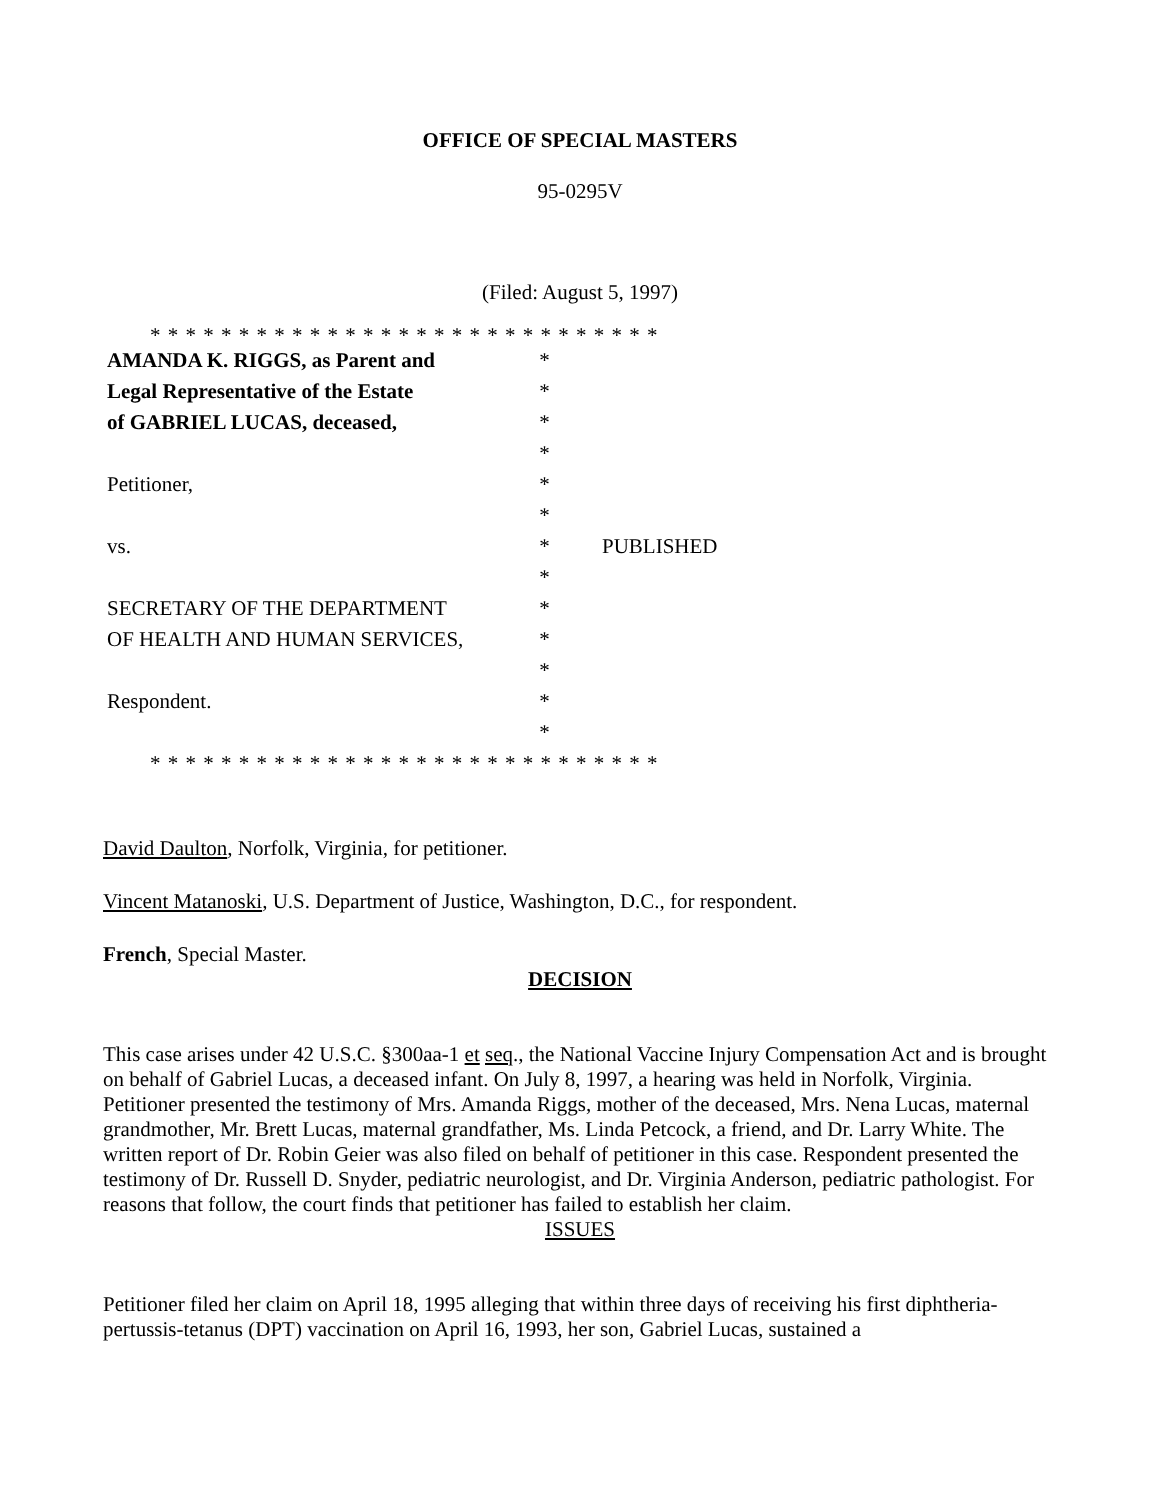OFFICE OF SPECIAL MASTERS
95-0295V
(Filed: August 5, 1997)
* * * * * * * * * * * * * * * * * * * * * * * * * * * * *
| AMANDA K. RIGGS, as Parent and | * | |
| Legal Representative of the Estate | * | |
| of GABRIEL LUCAS, deceased, | * | |
| | * | |
| Petitioner, | * | |
| | * | |
| vs. | * | PUBLISHED |
| | * | |
| SECRETARY OF THE DEPARTMENT | * | |
| OF HEALTH AND HUMAN SERVICES, | * | |
| | * | |
| Respondent. | * | |
| | * | |
* * * * * * * * * * * * * * * * * * * * * * * * * * * * *
David Daulton, Norfolk, Virginia, for petitioner.
Vincent Matanoski, U.S. Department of Justice, Washington, D.C., for respondent.
French, Special Master.
DECISION
This case arises under 42 U.S.C. §300aa-1 et seq., the National Vaccine Injury Compensation Act and is brought on behalf of Gabriel Lucas, a deceased infant. On July 8, 1997, a hearing was held in Norfolk, Virginia. Petitioner presented the testimony of Mrs. Amanda Riggs, mother of the deceased, Mrs. Nena Lucas, maternal grandmother, Mr. Brett Lucas, maternal grandfather, Ms. Linda Petcock, a friend, and Dr. Larry White. The written report of Dr. Robin Geier was also filed on behalf of petitioner in this case. Respondent presented the testimony of Dr. Russell D. Snyder, pediatric neurologist, and Dr. Virginia Anderson, pediatric pathologist. For reasons that follow, the court finds that petitioner has failed to establish her claim.
ISSUES
Petitioner filed her claim on April 18, 1995 alleging that within three days of receiving his first diphtheria-pertussis-tetanus (DPT) vaccination on April 16, 1993, her son, Gabriel Lucas, sustained a